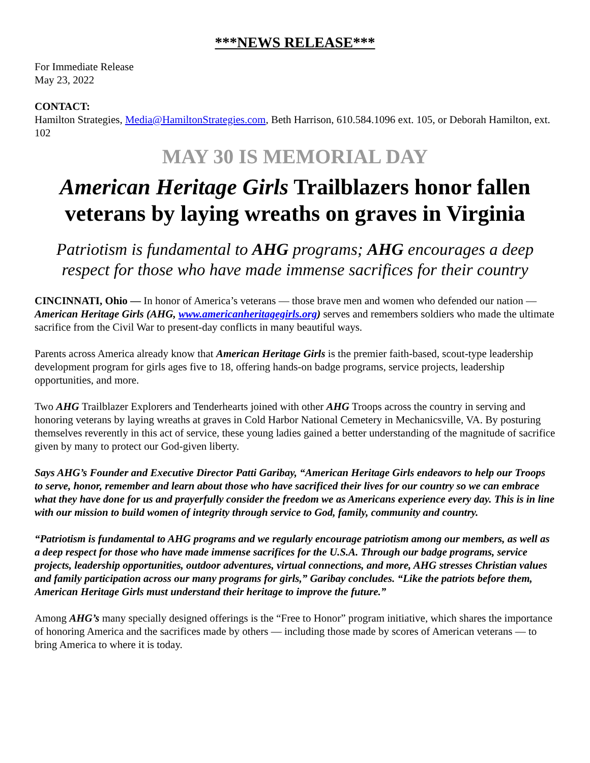***NEWS RELEASE***
For Immediate Release
May 23, 2022
CONTACT:
Hamilton Strategies, Media@HamiltonStrategies.com, Beth Harrison, 610.584.1096 ext. 105, or Deborah Hamilton, ext. 102
MAY 30 IS MEMORIAL DAY
American Heritage Girls Trailblazers honor fallen veterans by laying wreaths on graves in Virginia
Patriotism is fundamental to AHG programs; AHG encourages a deep respect for those who have made immense sacrifices for their country
CINCINNATI, Ohio — In honor of America’s veterans — those brave men and women who defended our nation — American Heritage Girls (AHG, www.americanheritagegirls.org) serves and remembers soldiers who made the ultimate sacrifice from the Civil War to present-day conflicts in many beautiful ways.
Parents across America already know that American Heritage Girls is the premier faith-based, scout-type leadership development program for girls ages five to 18, offering hands-on badge programs, service projects, leadership opportunities, and more.
Two AHG Trailblazer Explorers and Tenderhearts joined with other AHG Troops across the country in serving and honoring veterans by laying wreaths at graves in Cold Harbor National Cemetery in Mechanicsville, VA. By posturing themselves reverently in this act of service, these young ladies gained a better understanding of the magnitude of sacrifice given by many to protect our God-given liberty.
Says AHG’s Founder and Executive Director Patti Garibay, “American Heritage Girls endeavors to help our Troops to serve, honor, remember and learn about those who have sacrificed their lives for our country so we can embrace what they have done for us and prayerfully consider the freedom we as Americans experience every day. This is in line with our mission to build women of integrity through service to God, family, community and country.
“Patriotism is fundamental to AHG programs and we regularly encourage patriotism among our members, as well as a deep respect for those who have made immense sacrifices for the U.S.A. Through our badge programs, service projects, leadership opportunities, outdoor adventures, virtual connections, and more, AHG stresses Christian values and family participation across our many programs for girls,” Garibay concludes. “Like the patriots before them, American Heritage Girls must understand their heritage to improve the future.”
Among AHG’s many specially designed offerings is the “Free to Honor” program initiative, which shares the importance of honoring America and the sacrifices made by others — including those made by scores of American veterans — to bring America to where it is today.